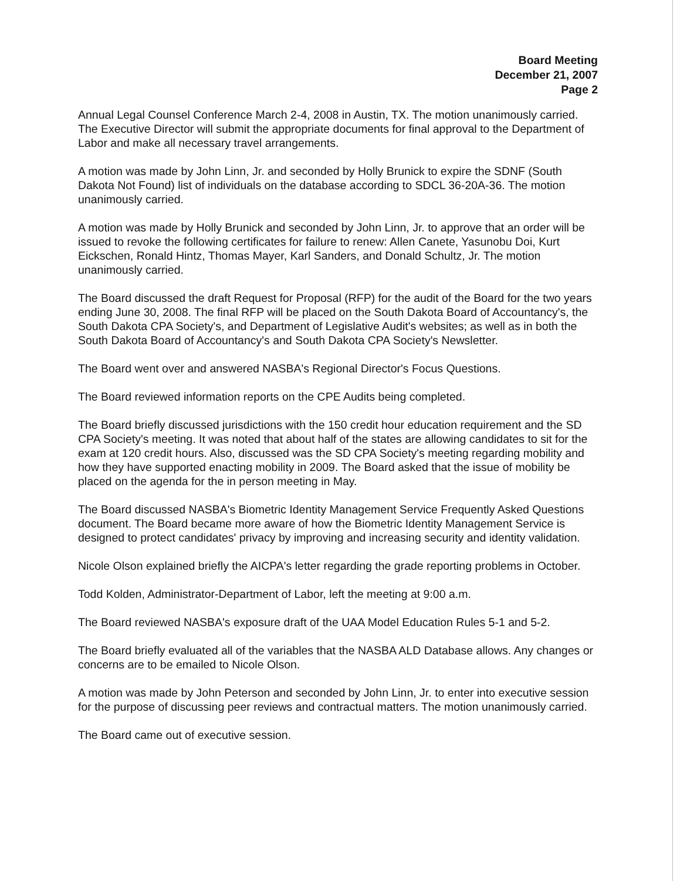Board Meeting
December 21, 2007
Page 2
Annual Legal Counsel Conference March 2-4, 2008 in Austin, TX. The motion unanimously carried. The Executive Director will submit the appropriate documents for final approval to the Department of Labor and make all necessary travel arrangements.
A motion was made by John Linn, Jr. and seconded by Holly Brunick to expire the SDNF (South Dakota Not Found) list of individuals on the database according to SDCL 36-20A-36. The motion unanimously carried.
A motion was made by Holly Brunick and seconded by John Linn, Jr. to approve that an order will be issued to revoke the following certificates for failure to renew: Allen Canete, Yasunobu Doi, Kurt Eickschen, Ronald Hintz, Thomas Mayer, Karl Sanders, and Donald Schultz, Jr. The motion unanimously carried.
The Board discussed the draft Request for Proposal (RFP) for the audit of the Board for the two years ending June 30, 2008. The final RFP will be placed on the South Dakota Board of Accountancy's, the South Dakota CPA Society's, and Department of Legislative Audit's websites; as well as in both the South Dakota Board of Accountancy's and South Dakota CPA Society's Newsletter.
The Board went over and answered NASBA's Regional Director's Focus Questions.
The Board reviewed information reports on the CPE Audits being completed.
The Board briefly discussed jurisdictions with the 150 credit hour education requirement and the SD CPA Society's meeting. It was noted that about half of the states are allowing candidates to sit for the exam at 120 credit hours. Also, discussed was the SD CPA Society's meeting regarding mobility and how they have supported enacting mobility in 2009. The Board asked that the issue of mobility be placed on the agenda for the in person meeting in May.
The Board discussed NASBA's Biometric Identity Management Service Frequently Asked Questions document. The Board became more aware of how the Biometric Identity Management Service is designed to protect candidates' privacy by improving and increasing security and identity validation.
Nicole Olson explained briefly the AICPA's letter regarding the grade reporting problems in October.
Todd Kolden, Administrator-Department of Labor, left the meeting at 9:00 a.m.
The Board reviewed NASBA's exposure draft of the UAA Model Education Rules 5-1 and 5-2.
The Board briefly evaluated all of the variables that the NASBA ALD Database allows. Any changes or concerns are to be emailed to Nicole Olson.
A motion was made by John Peterson and seconded by John Linn, Jr. to enter into executive session for the purpose of discussing peer reviews and contractual matters. The motion unanimously carried.
The Board came out of executive session.